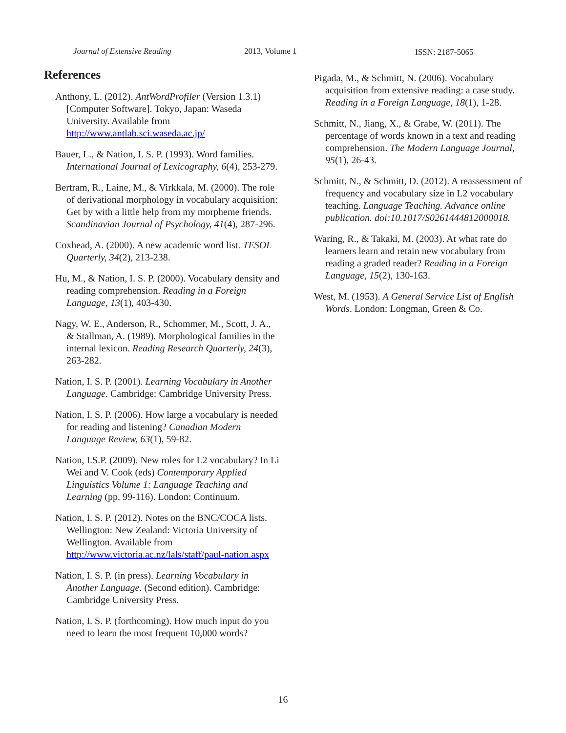Journal of Extensive Reading 2013, Volume 1 ISSN: 2187-5065
References
Anthony, L. (2012). AntWordProfiler (Version 1.3.1) [Computer Software]. Tokyo, Japan: Waseda University. Available from http://www.antlab.sci.waseda.ac.jp/
Bauer, L., & Nation, I. S. P. (1993). Word families. International Journal of Lexicography, 6(4), 253-279.
Bertram, R., Laine, M., & Virkkala, M. (2000). The role of derivational morphology in vocabulary acquisition: Get by with a little help from my morpheme friends. Scandinavian Journal of Psychology, 41(4), 287-296.
Coxhead, A. (2000). A new academic word list. TESOL Quarterly, 34(2), 213-238.
Hu, M., & Nation, I. S. P. (2000). Vocabulary density and reading comprehension. Reading in a Foreign Language, 13(1), 403-430.
Nagy, W. E., Anderson, R., Schommer, M., Scott, J. A., & Stallman, A. (1989). Morphological families in the internal lexicon. Reading Research Quarterly, 24(3), 263-282.
Nation, I. S. P. (2001). Learning Vocabulary in Another Language. Cambridge: Cambridge University Press.
Nation, I. S. P. (2006). How large a vocabulary is needed for reading and listening? Canadian Modern Language Review, 63(1), 59-82.
Nation, I.S.P. (2009). New roles for L2 vocabulary? In Li Wei and V. Cook (eds) Contemporary Applied Linguistics Volume 1: Language Teaching and Learning (pp. 99-116). London: Continuum.
Nation, I. S. P. (2012). Notes on the BNC/COCA lists. Wellington: New Zealand: Victoria University of Wellington. Available from http://www.victoria.ac.nz/lals/staff/paul-nation.aspx
Nation, I. S. P. (in press). Learning Vocabulary in Another Language. (Second edition). Cambridge: Cambridge University Press.
Nation, I. S. P. (forthcoming). How much input do you need to learn the most frequent 10,000 words?
Pigada, M., & Schmitt, N. (2006). Vocabulary acquisition from extensive reading: a case study. Reading in a Foreign Language, 18(1), 1-28.
Schmitt, N., Jiang, X., & Grabe, W. (2011). The percentage of words known in a text and reading comprehension. The Modern Language Journal, 95(1), 26-43.
Schmitt, N., & Schmitt, D. (2012). A reassessment of frequency and vocabulary size in L2 vocabulary teaching. Language Teaching. Advance online publication. doi:10.1017/S0261444812000018.
Waring, R., & Takaki, M. (2003). At what rate do learners learn and retain new vocabulary from reading a graded reader? Reading in a Foreign Language, 15(2), 130-163.
West, M. (1953). A General Service List of English Words. London: Longman, Green & Co.
16